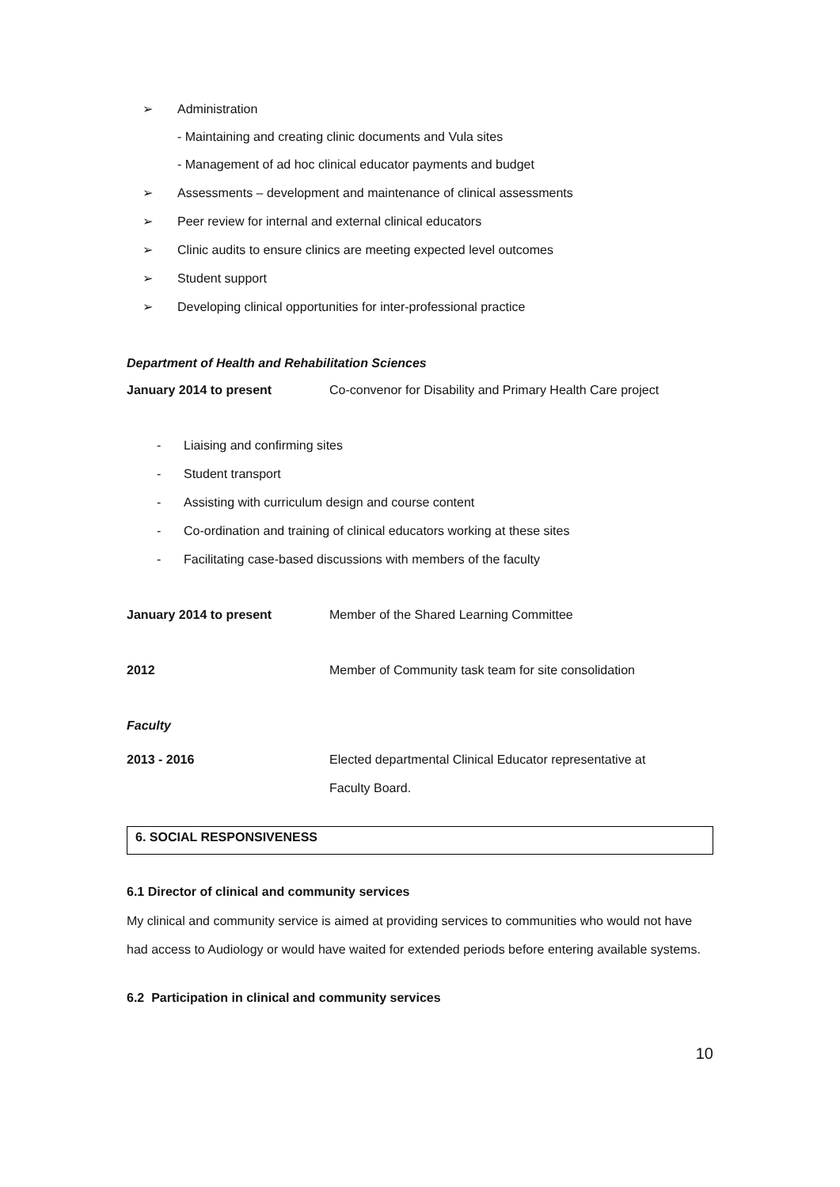➢ Administration
- Maintaining and creating clinic documents and Vula sites
- Management of ad hoc clinical educator payments and budget
➢ Assessments – development and maintenance of clinical assessments
➢ Peer review for internal and external clinical educators
➢ Clinic audits to ensure clinics are meeting expected level outcomes
➢ Student support
➢ Developing clinical opportunities for inter-professional practice
Department of Health and Rehabilitation Sciences
January 2014 to present Co-convenor for Disability and Primary Health Care project
- Liaising and confirming sites
- Student transport
- Assisting with curriculum design and course content
- Co-ordination and training of clinical educators working at these sites
- Facilitating case-based discussions with members of the faculty
January 2014 to present Member of the Shared Learning Committee
2012 Member of Community task team for site consolidation
Faculty
2013 - 2016 Elected departmental Clinical Educator representative at
Faculty Board.
6. SOCIAL RESPONSIVENESS
6.1 Director of clinical and community services
My clinical and community service is aimed at providing services to communities who would not have had access to Audiology or would have waited for extended periods before entering available systems.
6.2 Participation in clinical and community services
10